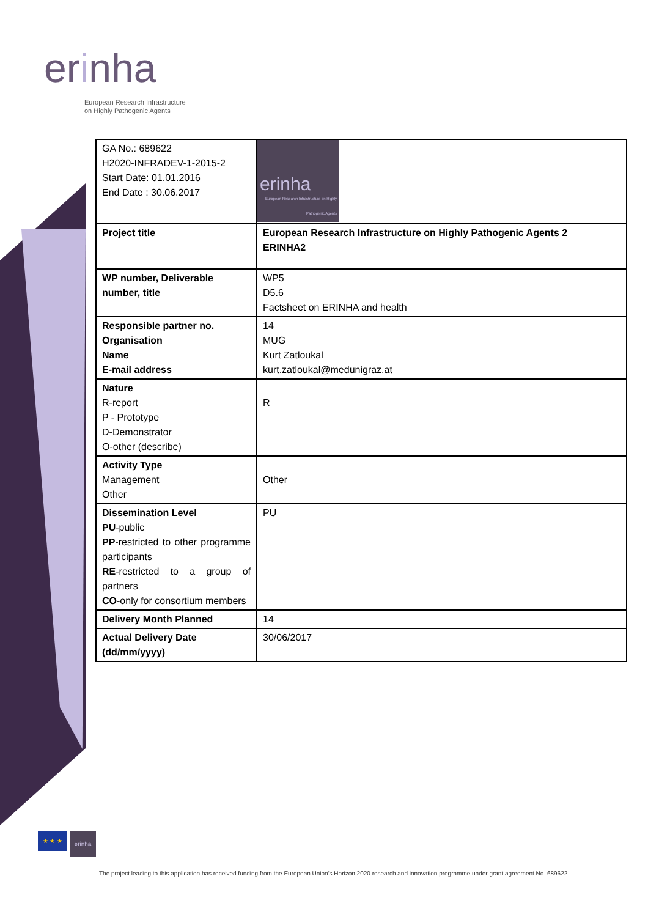erinha
European Research Infrastructure
on Highly Pathogenic Agents
| GA No.: 689622 H2020-INFRADEV-1-2015-2 Start Date: 01.01.2016 End Date : 30.06.2017 | erinha European Research Infrastructure on Highly Pathogenic Agents |
| Project title | European Research Infrastructure on Highly Pathogenic Agents 2 ERINHA2 |
| WP number, Deliverable number, title | WP5 D5.6 Factsheet on ERINHA and health |
| Responsible partner no. Organisation Name E-mail address | 14 MUG Kurt Zatloukal kurt.zatloukal@medunigraz.at |
| Nature R-report P - Prototype D-Demonstrator O-other (describe) | R |
| Activity Type Management Other | Other |
| Dissemination Level PU -public PP -restricted to other programme participants RE -restricted to a group of partners CO -only for consortium members | PU |
| Delivery Month Planned | 14 |
| Actual Delivery Date (dd/mm/yyyy) | 30/06/2017 |
★ ★ ★ erinha
The project leading to this application has received funding from the European Union's Horizon 2020 research and innovation programme under grant agreement No. 689622